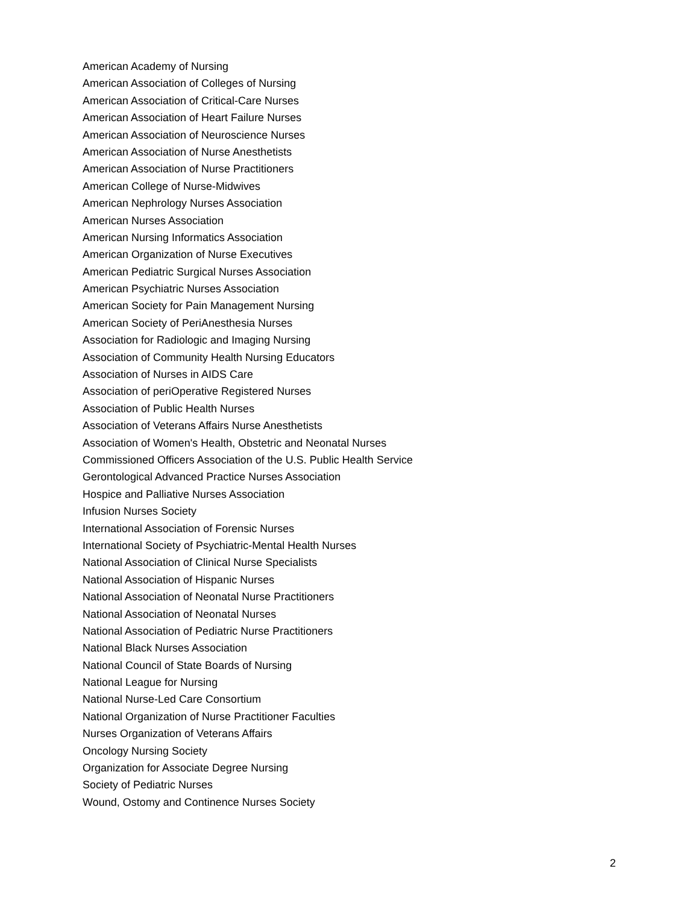American Academy of Nursing
American Association of Colleges of Nursing
American Association of Critical-Care Nurses
American Association of Heart Failure Nurses
American Association of Neuroscience Nurses
American Association of Nurse Anesthetists
American Association of Nurse Practitioners
American College of Nurse-Midwives
American Nephrology Nurses Association
American Nurses Association
American Nursing Informatics Association
American Organization of Nurse Executives
American Pediatric Surgical Nurses Association
American Psychiatric Nurses Association
American Society for Pain Management Nursing
American Society of PeriAnesthesia Nurses
Association for Radiologic and Imaging Nursing
Association of Community Health Nursing Educators
Association of Nurses in AIDS Care
Association of periOperative Registered Nurses
Association of Public Health Nurses
Association of Veterans Affairs Nurse Anesthetists
Association of Women's Health, Obstetric and Neonatal Nurses
Commissioned Officers Association of the U.S. Public Health Service
Gerontological Advanced Practice Nurses Association
Hospice and Palliative Nurses Association
Infusion Nurses Society
International Association of Forensic Nurses
International Society of Psychiatric-Mental Health Nurses
National Association of Clinical Nurse Specialists
National Association of Hispanic Nurses
National Association of Neonatal Nurse Practitioners
National Association of Neonatal Nurses
National Association of Pediatric Nurse Practitioners
National Black Nurses Association
National Council of State Boards of Nursing
National League for Nursing
National Nurse-Led Care Consortium
National Organization of Nurse Practitioner Faculties
Nurses Organization of Veterans Affairs
Oncology Nursing Society
Organization for Associate Degree Nursing
Society of Pediatric Nurses
Wound, Ostomy and Continence Nurses Society
2